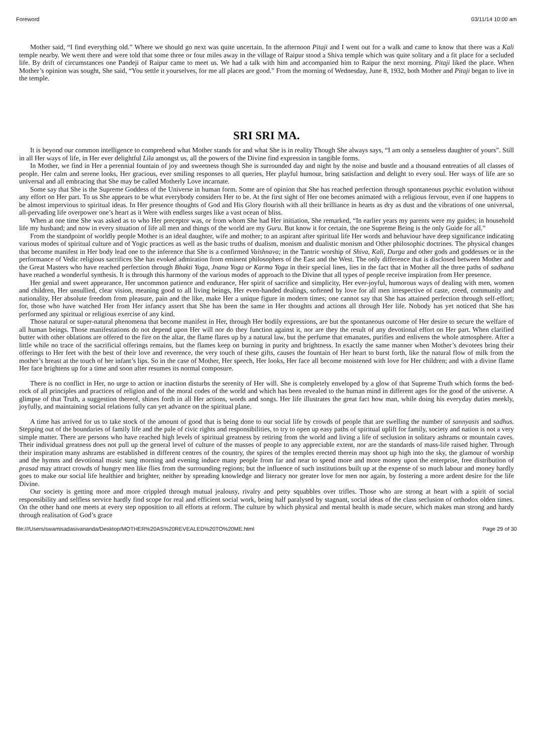Foreword 03/11/14 10:00 am
Mother said, “I find everything old.” Where we should go next was quite uncertain. In the afternoon Pitaji and I went out for a walk and came to know that there was a Kali temple nearby. We went there and were told that some three or four miles away in the village of Raipur stood a Shiva temple which was quite solitary and a fit place for a secluded life. By drift of circumstances one Pandeji of Raipur came to meet us. We had a talk with him and accompanied him to Raipur the next morning. Pitaji liked the place. When Mother’s opinion was sought, She said, “You settle it yourselves, for me all places are good.” From the morning of Wednesday, June 8, 1932, both Mother and Pitaji began to live in the temple.
SRI SRI MA.
It is beyond our common intelligence to comprehend what Mother stands for and what She is in reality Though She always says, “I am only a senseless daughter of yours”. Still in all Her ways of life, in Her ever delightful Lila amongst us, all the powers of the Divine find expression in tangible forms.
In Mother, we find in Her a perennial fountain of joy and sweetness though She is surrounded day and night by the noise and bustle and a thousand entreaties of all classes of people. Her calm and serene looks, Her gracious, ever smiling responses to all queries, Her playful humour, bring satisfaction and delight to every soul. Her ways of life are so universal and all embracing that She may be called Motherly Love incarnate.
Some say that She is the Supreme Goddess of the Universe in human form. Some are of opinion that She has reached perfection through spontaneous psychic evolution without any effort on Her part. To us She appears to be what everybody considers Her to be. At the first sight of Her one becomes animated with a religious fervour, even if one happens to be almost impervious to spiritual ideas. In Her presence thoughts of God and His Glory flourish with all their brilliance in hearts as dry as dust and the vibrations of one universal, all-pervading life overpower one’s heart as it Were with endless surges like a vast ocean of bliss.
When at one time She was asked as to who Her preceptor was, or from whom She had Her initiation, She remarked, “In earlier years my parents were my guides; in household life my husband; and now in every situation of life all men and things of the world are my Guru. But know it for certain, the one Supreme Being is the only Guide for all.”
From the standpoint of worldly people Mother is an ideal daughter, wife and mother; to an aspirant after spiritual life Her words and behaviour have deep significance indicating various modes of spiritual culture and of Yogic practices as well as the basic truths of dualism, monism and dualistic monism and Other philosophic doctrines. The physical changes that become manifest in Her body lead one to the inference that She is a confirmed Vaishnava; in the Tantric worship of Shiva, Kali, Durga and other gods and goddesses or in the performance of Vedic religious sacrifices She has evoked admiration from eminent philosophers of the East and the West. The only difference that is disclosed between Mother and the Great Masters who have reached perfection through Bhakti Yoga, Jnana Yoga or Karma Yoga in their special lines, lies in the fact that in Mother all the three paths of sadhana have reached a wonderful synthesis. It is through this harmony of the various modes of approach to the Divine that all types of people receive inspiration from Her presence.
Her genial and sweet appearance, Her uncommon patience and endurance, Her spirit of sacrifice and simplicity, Her ever-joyful, humorous ways of dealing with men, women and children, Her unsullied, clear vision, meaning good to all living beings, Her even-handed dealings, softened by love for all men irrespective of caste, creed, community and nationality, Her absolute freedom from pleasure, pain and the like, make Her a unique figure in modern times; one cannot say that She has attained perfection through self-effort; for, those who have watched Her from Her infancy assert that She has been the same in Her thoughts and actions all through Her life. Nobody has yet noticed that She has performed any spiritual or religious exercise of any kind.
Those natural or super-natural phenomena that become manifest in Her, through Her bodily expressions, are but the spontaneous outcome of Her desire to secure the welfare of all human beings. Those manifestations do not depend upon Her will nor do they function against it, nor are they the result of any devotional effort on Her part. When clarified butter with other oblations are offered to the fire on the altar, the flame flares up by a natural law, but the perfume that emanates, purifies and enlivens the whole atmosphere. After a little while no trace of the sacrificial offerings remains, but the flames keep on burning in purity and brightness. In exactly the same manner when Mother’s devotees bring their offerings to Her feet with the best of their love and reverence, the very touch of these gifts, causes the fountain of Her heart to burst forth, like the natural flow of milk from the mother’s breast at the touch of her infant’s lips. So in the case of Mother, Her speech, Her looks, Her face all become moistened with love for Her children; and with a divine flame Her face brightens up for a time and soon after resumes its normal composure.
There is no conflict in Her, no urge to action or inaction disturbs the serenity of Her will. She is completely enveloped by a glow of that Supreme Truth which forms the bed-rock of all principles and practices of religion and of the moral codes of the world and which has been revealed to the human mind in different ages for the good of the universe. A glimpse of that Truth, a suggestion thereof, shines forth in all Her actions, words and songs. Her life illustrates the great fact how man, while doing his everyday duties meekly, joyfully, and maintaining social relations fully can yet advance on the spiritual plane.
A time has arrived for us to take stock of the amount of good that is being done to our social life by crowds of people that are swelling the number of sannyasis and sadhus. Stepping out of the boundaries of family life and the pale of civic rights and responsibilities, to try to open up easy paths of spiritual uplift for family, society and nation is not a very simple matter. There are persons who have reached high levels of spiritual greatness by retiring from the world and living a life of seclusion in solitary ashrams or mountain caves. Their individual greatness does not pull up the general level of culture of the masses of people to any appreciable extent, nor are the standards of mass-life raised higher. Through their inspiration many ashrams are established in different centres of the country, the spires of the temples erected therein may shoot up high into the sky, the glamour of worship and the hymns and devotional music sung morning and evening induce many people from far and near to spend more and more money upon the enterprise, free distribution of prasad may attract crowds of hungry men like flies from the surrounding regions; but the influence of such institutions built up at the expense of so much labour and money hardly goes to make our social life healthier and brighter, neither by spreading knowledge and literacy nor greater love for men nor again, by fostering a more ardent desire for the life Divine.
Our society is getting more and more crippled through mutual jealousy, rivalry and petty squabbles over trifles. Those who are strong at heart with a spirit of social responsibility and selfless service hardly find scope for real and efficient social work, being half paralysed by stagnant, social ideas of the class seclusion of orthodox olden times. On the other hand one meets at every step opposition to all efforts at reform. The culture by which physical and mental health is made secure, which makes man strong and hardy through realisation of God’s grace
file:///Users/swamisadasivananda/Desktop/MOTHER%20AS%20REVEALED%20TO%20ME.html Page 29 of 30